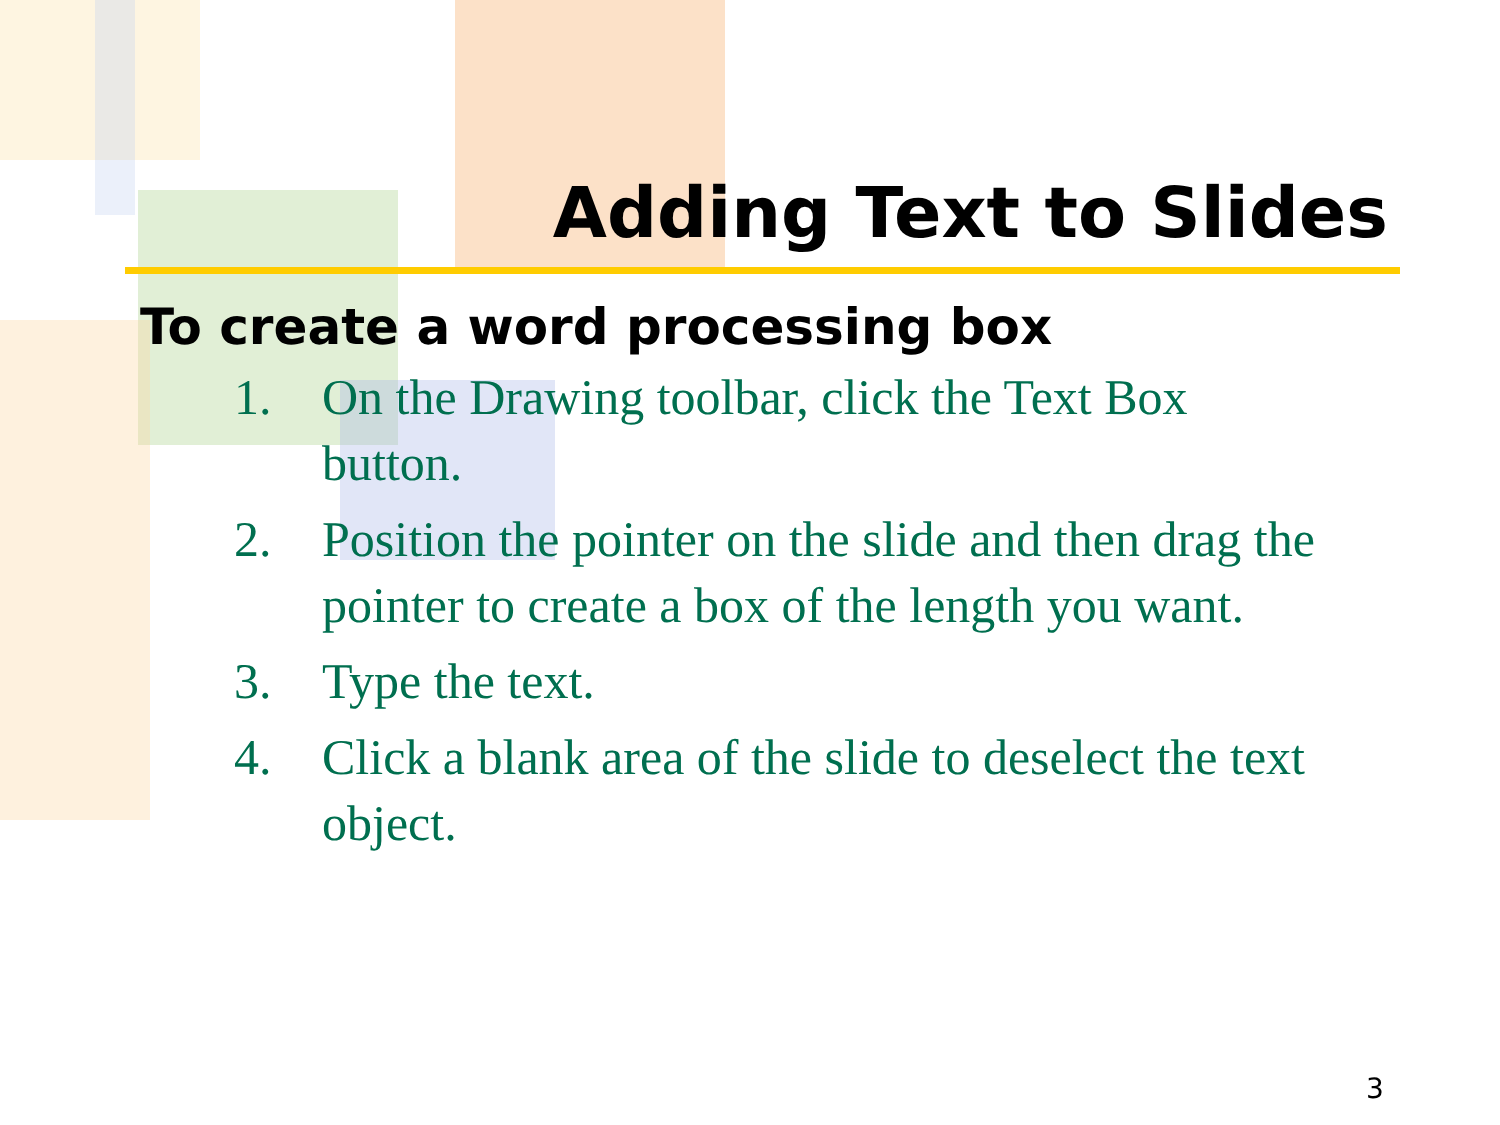Adding Text to Slides
To create a word processing box
1. On the Drawing toolbar, click the Text Box button.
2. Position the pointer on the slide and then drag the pointer to create a box of the length you want.
3. Type the text.
4. Click a blank area of the slide to deselect the text object.
3